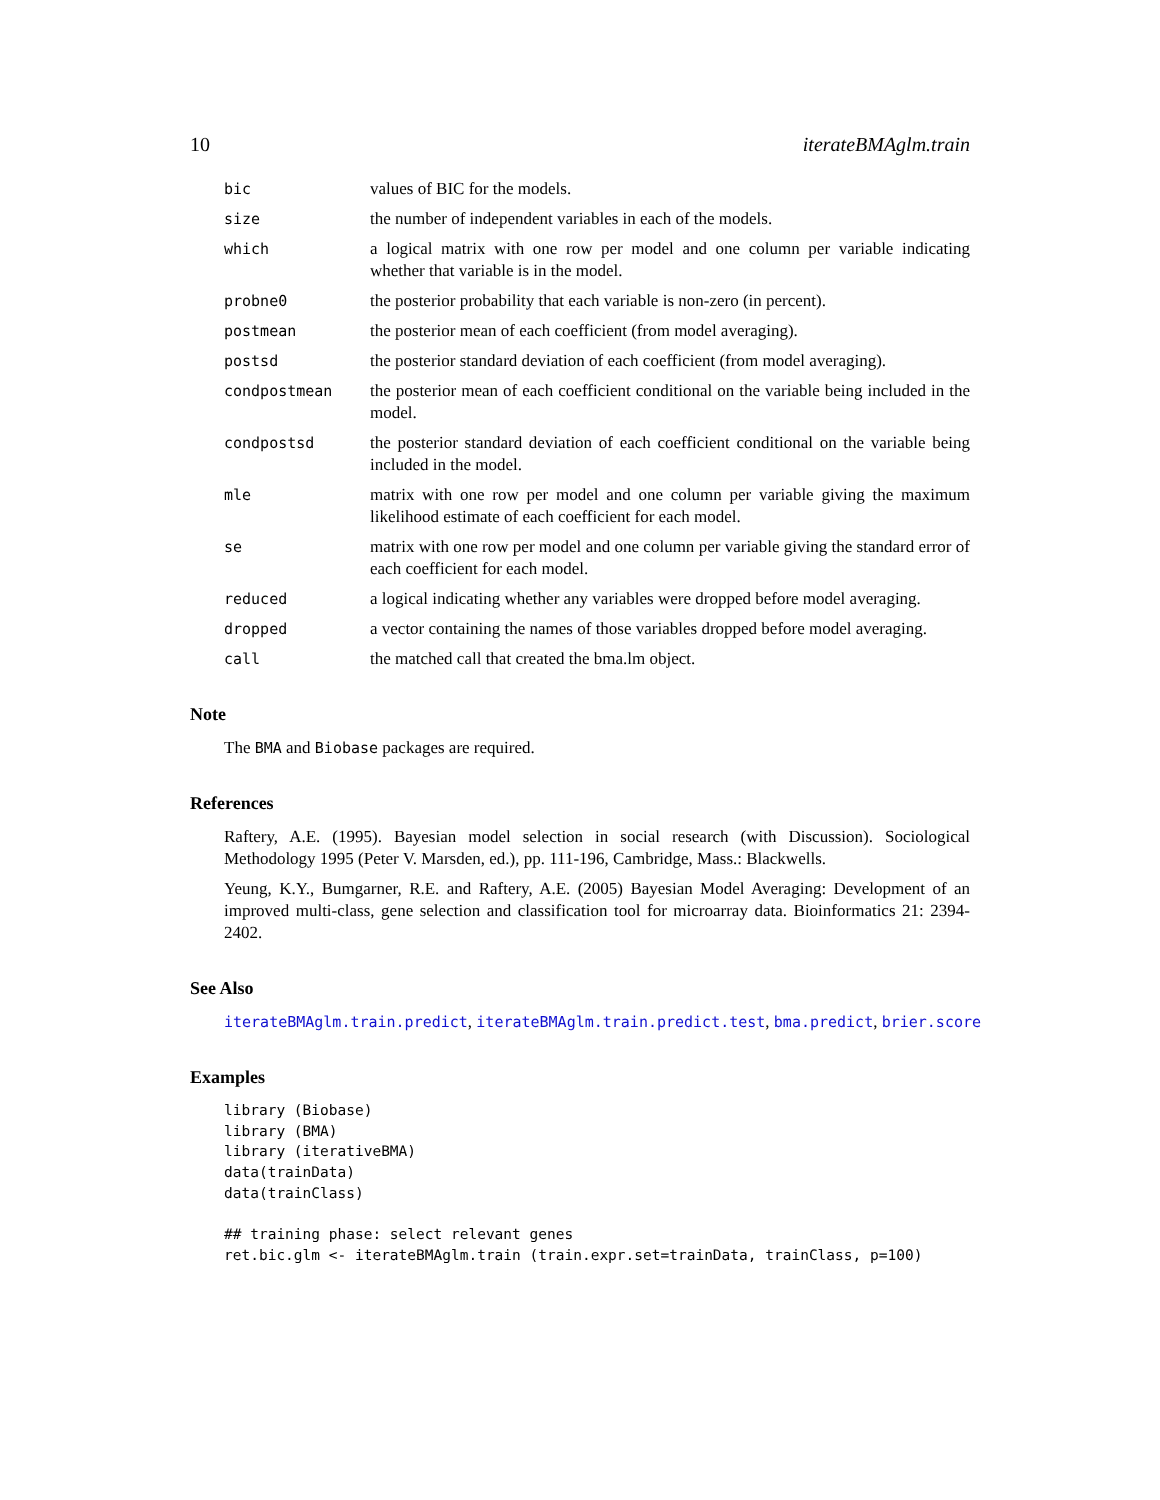10 iterateBMAglm.train
bic values of BIC for the models.
size the number of independent variables in each of the models.
which a logical matrix with one row per model and one column per variable indicating whether that variable is in the model.
probne0 the posterior probability that each variable is non-zero (in percent).
postmean the posterior mean of each coefficient (from model averaging).
postsd the posterior standard deviation of each coefficient (from model averaging).
condpostmean the posterior mean of each coefficient conditional on the variable being included in the model.
condpostsd the posterior standard deviation of each coefficient conditional on the variable being included in the model.
mle matrix with one row per model and one column per variable giving the maximum likelihood estimate of each coefficient for each model.
se matrix with one row per model and one column per variable giving the standard error of each coefficient for each model.
reduced a logical indicating whether any variables were dropped before model averaging.
dropped a vector containing the names of those variables dropped before model averaging.
call the matched call that created the bma.lm object.
Note
The BMA and Biobase packages are required.
References
Raftery, A.E. (1995). Bayesian model selection in social research (with Discussion). Sociological Methodology 1995 (Peter V. Marsden, ed.), pp. 111-196, Cambridge, Mass.: Blackwells.
Yeung, K.Y., Bumgarner, R.E. and Raftery, A.E. (2005) Bayesian Model Averaging: Development of an improved multi-class, gene selection and classification tool for microarray data. Bioinformatics 21: 2394-2402.
See Also
iterateBMAglm.train.predict, iterateBMAglm.train.predict.test, bma.predict, brier.score
Examples
library (Biobase)
library (BMA)
library (iterativeBMA)
data(trainData)
data(trainClass)

## training phase: select relevant genes
ret.bic.glm <- iterateBMAglm.train (train.expr.set=trainData, trainClass, p=100)